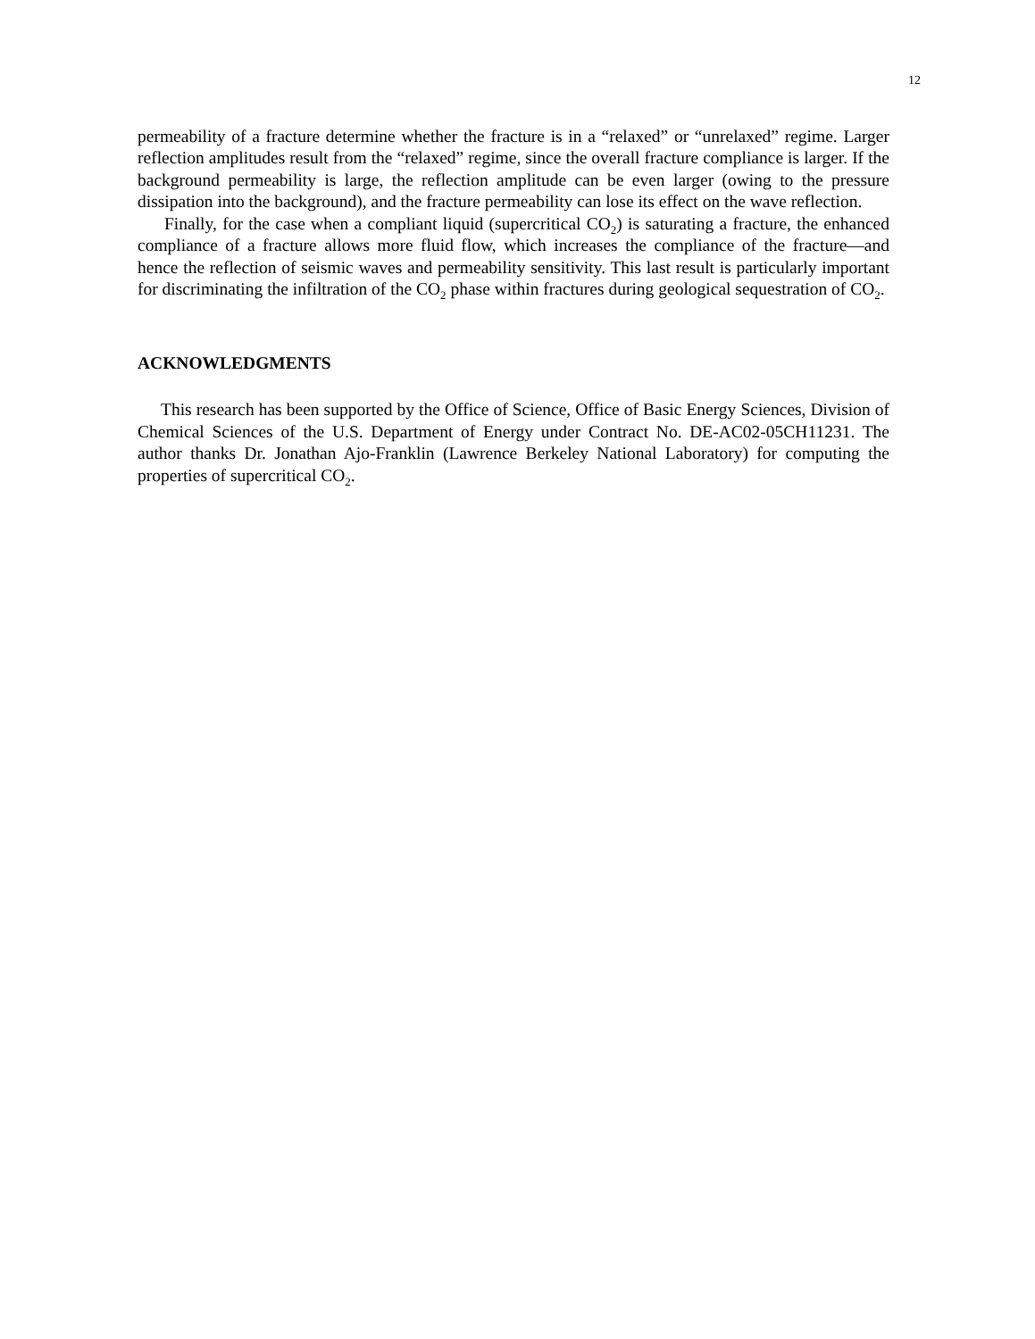12
permeability of a fracture determine whether the fracture is in a “relaxed” or “unrelaxed” regime. Larger reflection amplitudes result from the “relaxed” regime, since the overall fracture compliance is larger. If the background permeability is large, the reflection amplitude can be even larger (owing to the pressure dissipation into the background), and the fracture permeability can lose its effect on the wave reflection.
Finally, for the case when a compliant liquid (supercritical CO<sub>2</sub>) is saturating a fracture, the enhanced compliance of a fracture allows more fluid flow, which increases the compliance of the fracture—and hence the reflection of seismic waves and permeability sensitivity. This last result is particularly important for discriminating the infiltration of the CO<sub>2</sub> phase within fractures during geological sequestration of CO<sub>2</sub>.
ACKNOWLEDGMENTS
This research has been supported by the Office of Science, Office of Basic Energy Sciences, Division of Chemical Sciences of the U.S. Department of Energy under Contract No. DE-AC02-05CH11231. The author thanks Dr. Jonathan Ajo-Franklin (Lawrence Berkeley National Laboratory) for computing the properties of supercritical CO<sub>2</sub>.